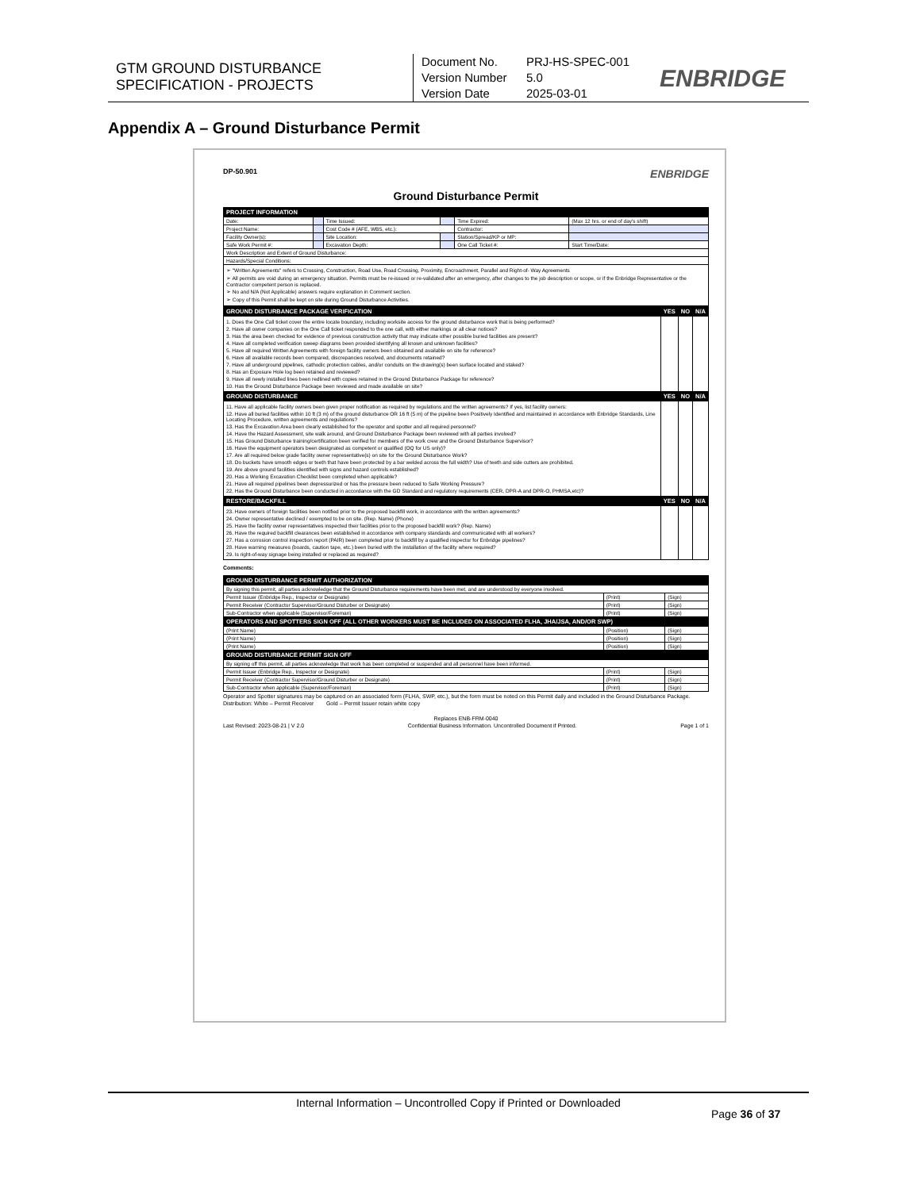GTM GROUND DISTURBANCE SPECIFICATION - PROJECTS
Document No. PRJ-HS-SPEC-001
Version Number 5.0
Version Date 2025-03-01
ENBRIDGE
Appendix A – Ground Disturbance Permit
DP-50.901 ENBRIDGE
Ground Disturbance Permit
| PROJECT INFORMATION | | | | | |
| --- | --- | --- | --- | --- | --- |
| Date: | | Time Issued: | | Time Expired: | (Max 12 hrs. or end of day's shift) |
| Project Name: | | Cost Code # (AFE, WBS, etc.): | | Contractor: | |
| Facility Owner(s): | | Site Location: | | Station/Spread/KP or MP: | |
| Safe Work Permit #: | | Excavation Depth: | | One Call Ticket #: | Start Time/Date: |
| Work Description and Extent of Ground Disturbance: | | | | | |
| Hazards/Special Conditions: | | | | | |
| ➢ "Written Agreements" refers to Crossing, Construction, Road Use, Road Crossing, Proximity, Encroachment, Parallel and Right-of- Way Agreements ➢ All permits are void during an emergency situation. Permits must be re-issued or re-validated after an emergency, after changes to the job description or scope, or if the Enbridge Representative or the Contractor competent person is replaced. ➢ No and N/A (Not Applicable) answers require explanation in Comment section. ➢ Copy of this Permit shall be kept on site during Ground Disturbance Activities. | | | | | |
| GROUND DISTURBANCE PACKAGE VERIFICATION | YES | NO | N/A |
| --- | --- | --- | --- |
| 1. Does the One Call ticket cover the entire locate boundary, including worksite access for the ground disturbance work that is being performed? 2. Have all owner companies on the One Call ticket responded to the one call, with either markings or all clear notices? 3. Has the area been checked for evidence of previous construction activity that may indicate other possible buried facilities are present? 4. Have all completed verification sweep diagrams been provided identifying all known and unknown facilities? 5. Have all required Written Agreements with foreign facility owners been obtained and available on site for reference? 6. Have all available records been compared, discrepancies resolved, and documents retained? 7. Have all underground pipelines, cathodic protection cables, and/or conduits on the drawing(s) been surface located and staked? 8. Has an Exposure Hole log been retained and reviewed? 9. Have all newly installed lines been redlined with copies retained in the Ground Disturbance Package for reference? 10. Has the Ground Disturbance Package been reviewed and made available on site? | | | |
| GROUND DISTURBANCE | YES | NO | N/A |
| 11. Have all applicable facility owners been given proper notification as required by regulations and the written agreements? If yes, list facility owners: 12. Have all buried facilities within 10 ft (3 m) of the ground disturbance OR 16 ft (5 m) of the pipeline been Positively Identified and maintained in accordance with Enbridge Standards, Line Locating Procedure, written agreements and regulations? 13. Has the Excavation Area been clearly established for the operator and spotter and all required personnel? 14. Have the Hazard Assessment, site walk around, and Ground Disturbance Package been reviewed with all parties involved? 15. Has Ground Disturbance training/certification been verified for members of the work crew and the Ground Disturbance Supervisor? 16. Have the equipment operators been designated as competent or qualified (OQ for US only)? 17. Are all required below grade facility owner representative(s) on site for the Ground Disturbance Work? 18. Do buckets have smooth edges or teeth that have been protected by a bar welded across the full width? Use of teeth and side cutters are prohibited. 19. Are above ground facilities identified with signs and hazard controls established? 20. Has a Working Excavation Checklist been completed when applicable? 21. Have all required pipelines been depressurized or has the pressure been reduced to Safe Working Pressure? 22. Has the Ground Disturbance been conducted in accordance with the GD Standard and regulatory requirements (CER, DPR-A and DPR-O, PHMSA,etc)? | | | |
| RESTORE/BACKFILL | YES | NO | N/A |
| 23. Have owners of foreign facilities been notified prior to the proposed backfill work, in accordance with the written agreements? 24. Owner representative declined / exempted to be on site. (Rep. Name) (Phone) 25. Have the facility owner representatives inspected their facilities prior to the proposed backfill work? (Rep. Name) 26. Have the required backfill clearances been established in accordance with company standards and communicated with all workers? 27. Has a corrosion control inspection report (PAIR) been completed prior to backfill by a qualified inspector for Enbridge pipelines? 28. Have warning measures (boards, caution tape, etc.) been buried with the installation of the facility where required? 29. Is right-of-way signage being installed or replaced as required? | | | |
Comments:
| GROUND DISTURBANCE PERMIT AUTHORIZATION | | |
| --- | --- | --- |
| By signing this permit, all parties acknowledge that the Ground Disturbance requirements have been met, and are understood by everyone involved. | | |
| Permit Issuer (Enbridge Rep., Inspector or Designate) | (Print) | (Sign) |
| Permit Receiver (Contractor Supervisor/Ground Disturber or Designate) | (Print) | (Sign) |
| Sub-Contractor when applicable (Supervisor/Foreman) | (Print) | (Sign) |
| OPERATORS AND SPOTTERS SIGN OFF (ALL OTHER WORKERS MUST BE INCLUDED ON ASSOCIATED FLHA, JHA/JSA, AND/OR SWP) | | |
| (Print Name) | (Position) | (Sign) |
| (Print Name) | (Position) | (Sign) |
| (Print Name) | (Position) | (Sign) |
| GROUND DISTURBANCE PERMIT SIGN OFF | | |
| By signing off this permit, all parties acknowledge that work has been completed or suspended and all personnel have been informed. | | |
| Permit Issuer (Enbridge Rep., Inspector or Designate) | (Print) | (Sign) |
| Permit Receiver (Contractor Supervisor/Ground Disturber or Designate) | (Print) | (Sign) |
| Sub-Contractor when applicable (Supervisor/Foreman) | (Print) | (Sign) |
Operator and Spotter signatures may be captured on an associated form (FLHA, SWP, etc.), but the form must be noted on this Permit daily and included in the Ground Disturbance Package.
Distribution: White – Permit Receiver Gold – Permit Issuer retain white copy
Replaces ENB-FRM-0040
Last Revised: 2023-08-21 | V 2.0 Confidential Business Information. Uncontrolled Document if Printed. Page 1 of 1
Internal Information – Uncontrolled Copy if Printed or Downloaded
Page 36 of 37